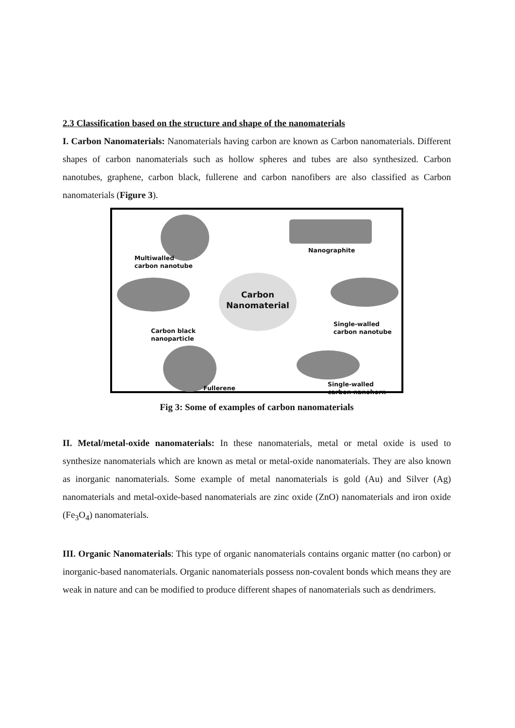2.3 Classification based on the structure and shape of the nanomaterials
I. Carbon Nanomaterials: Nanomaterials having carbon are known as Carbon nanomaterials. Different shapes of carbon nanomaterials such as hollow spheres and tubes are also synthesized. Carbon nanotubes, graphene, carbon black, fullerene and carbon nanofibers are also classified as Carbon nanomaterials (Figure 3).
Multiwalled
carbon nanotube
Nanographite
Carbon
Nanomaterial
Single-walled
carbon nanotube
Carbon black
nanoparticle
Fullerene
Single-walled
carbon nanohorn
Fig 3: Some of examples of carbon nanomaterials
II. Metal/metal-oxide nanomaterials: In these nanomaterials, metal or metal oxide is used to synthesize nanomaterials which are known as metal or metal-oxide nanomaterials. They are also known as inorganic nanomaterials. Some example of metal nanomaterials is gold (Au) and Silver (Ag) nanomaterials and metal-oxide-based nanomaterials are zinc oxide (ZnO) nanomaterials and iron oxide (Fe<sub>3</sub>O<sub>4</sub>) nanomaterials.
III. Organic Nanomaterials: This type of organic nanomaterials contains organic matter (no carbon) or inorganic-based nanomaterials. Organic nanomaterials possess non-covalent bonds which means they are weak in nature and can be modified to produce different shapes of nanomaterials such as dendrimers.